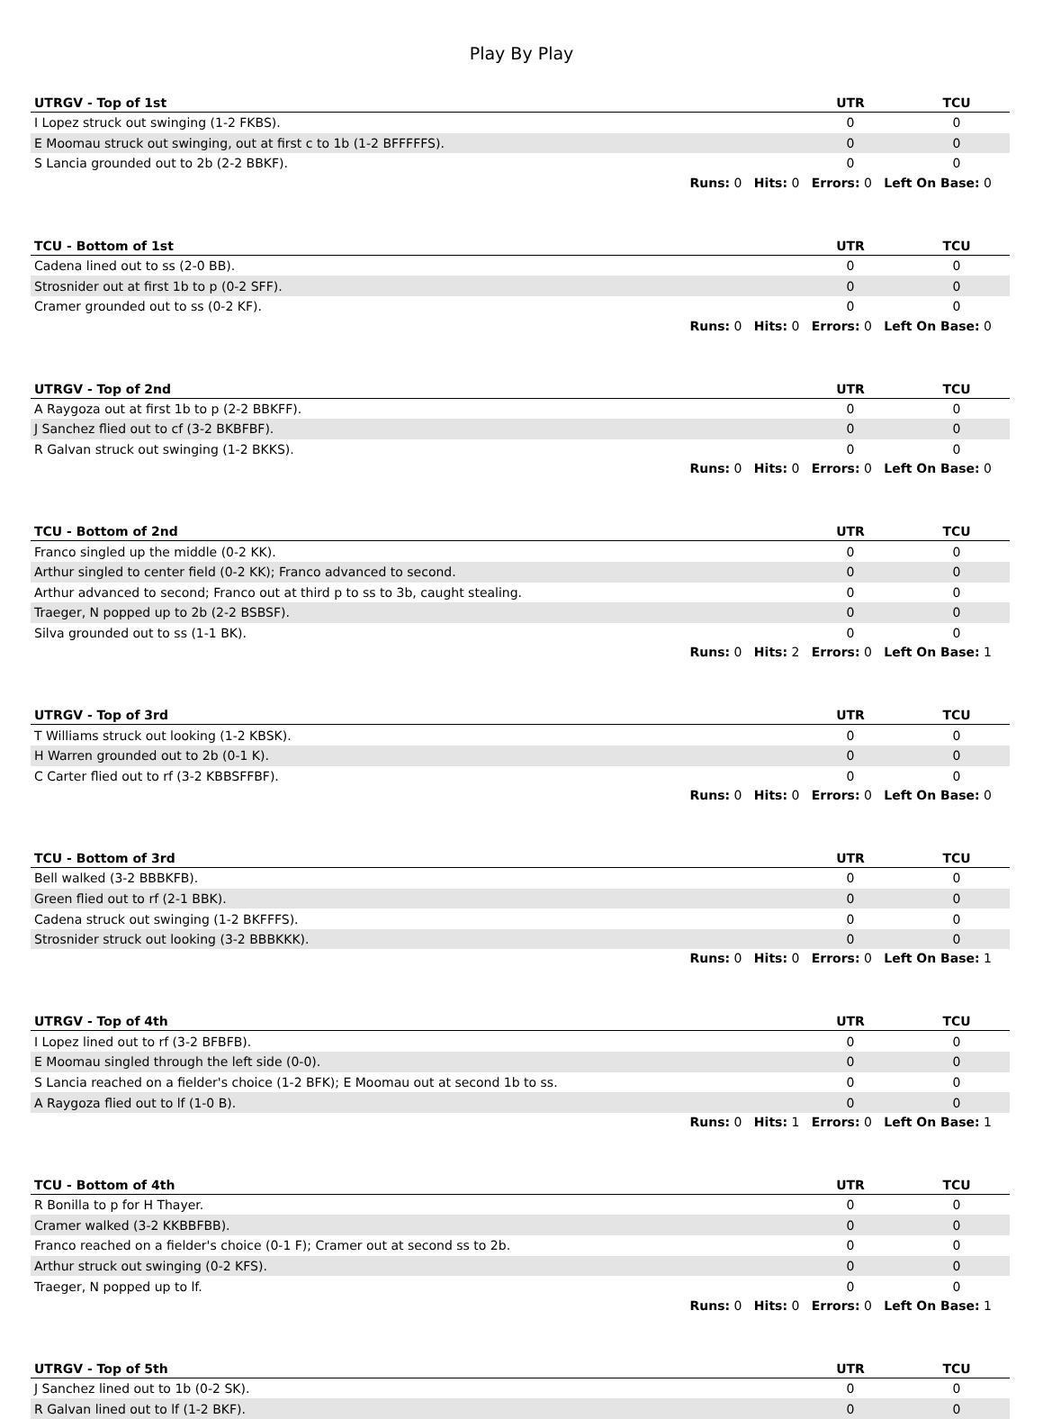Play By Play
| UTRGV - Top of 1st | UTR | TCU |
| --- | --- | --- |
| I Lopez struck out swinging (1-2 FKBS). | 0 | 0 |
| E Moomau struck out swinging, out at first c to 1b (1-2 BFFFFFS). | 0 | 0 |
| S Lancia grounded out to 2b (2-2 BBKF). | 0 | 0 |
| Runs: 0 Hits: 0 Errors: 0 Left On Base: 0 | | |
| TCU - Bottom of 1st | UTR | TCU |
| Cadena lined out to ss (2-0 BB). | 0 | 0 |
| Strosnider out at first 1b to p (0-2 SFF). | 0 | 0 |
| Cramer grounded out to ss (0-2 KF). | 0 | 0 |
| Runs: 0 Hits: 0 Errors: 0 Left On Base: 0 | | |
| UTRGV - Top of 2nd | UTR | TCU |
| A Raygoza out at first 1b to p (2-2 BBKFF). | 0 | 0 |
| J Sanchez flied out to cf (3-2 BKBFBF). | 0 | 0 |
| R Galvan struck out swinging (1-2 BKKS). | 0 | 0 |
| Runs: 0 Hits: 0 Errors: 0 Left On Base: 0 | | |
| TCU - Bottom of 2nd | UTR | TCU |
| Franco singled up the middle (0-2 KK). | 0 | 0 |
| Arthur singled to center field (0-2 KK); Franco advanced to second. | 0 | 0 |
| Arthur advanced to second; Franco out at third p to ss to 3b, caught stealing. | 0 | 0 |
| Traeger, N popped up to 2b (2-2 BSBSF). | 0 | 0 |
| Silva grounded out to ss (1-1 BK). | 0 | 0 |
| Runs: 0 Hits: 2 Errors: 0 Left On Base: 1 | | |
| UTRGV - Top of 3rd | UTR | TCU |
| T Williams struck out looking (1-2 KBSK). | 0 | 0 |
| H Warren grounded out to 2b (0-1 K). | 0 | 0 |
| C Carter flied out to rf (3-2 KBBSFFBF). | 0 | 0 |
| Runs: 0 Hits: 0 Errors: 0 Left On Base: 0 | | |
| TCU - Bottom of 3rd | UTR | TCU |
| Bell walked (3-2 BBBKFB). | 0 | 0 |
| Green flied out to rf (2-1 BBK). | 0 | 0 |
| Cadena struck out swinging (1-2 BKFFFS). | 0 | 0 |
| Strosnider struck out looking (3-2 BBBKKK). | 0 | 0 |
| Runs: 0 Hits: 0 Errors: 0 Left On Base: 1 | | |
| UTRGV - Top of 4th | UTR | TCU |
| I Lopez lined out to rf (3-2 BFBFB). | 0 | 0 |
| E Moomau singled through the left side (0-0). | 0 | 0 |
| S Lancia reached on a fielder's choice (1-2 BFK); E Moomau out at second 1b to ss. | 0 | 0 |
| A Raygoza flied out to lf (1-0 B). | 0 | 0 |
| Runs: 0 Hits: 1 Errors: 0 Left On Base: 1 | | |
| TCU - Bottom of 4th | UTR | TCU |
| R Bonilla to p for H Thayer. | 0 | 0 |
| Cramer walked (3-2 KKBBFBB). | 0 | 0 |
| Franco reached on a fielder's choice (0-1 F); Cramer out at second ss to 2b. | 0 | 0 |
| Arthur struck out swinging (0-2 KFS). | 0 | 0 |
| Traeger, N popped up to lf. | 0 | 0 |
| Runs: 0 Hits: 0 Errors: 0 Left On Base: 1 | | |
| UTRGV - Top of 5th | UTR | TCU |
| J Sanchez lined out to 1b (0-2 SK). | 0 | 0 |
| R Galvan lined out to lf (1-2 BKF). | 0 | 0 |